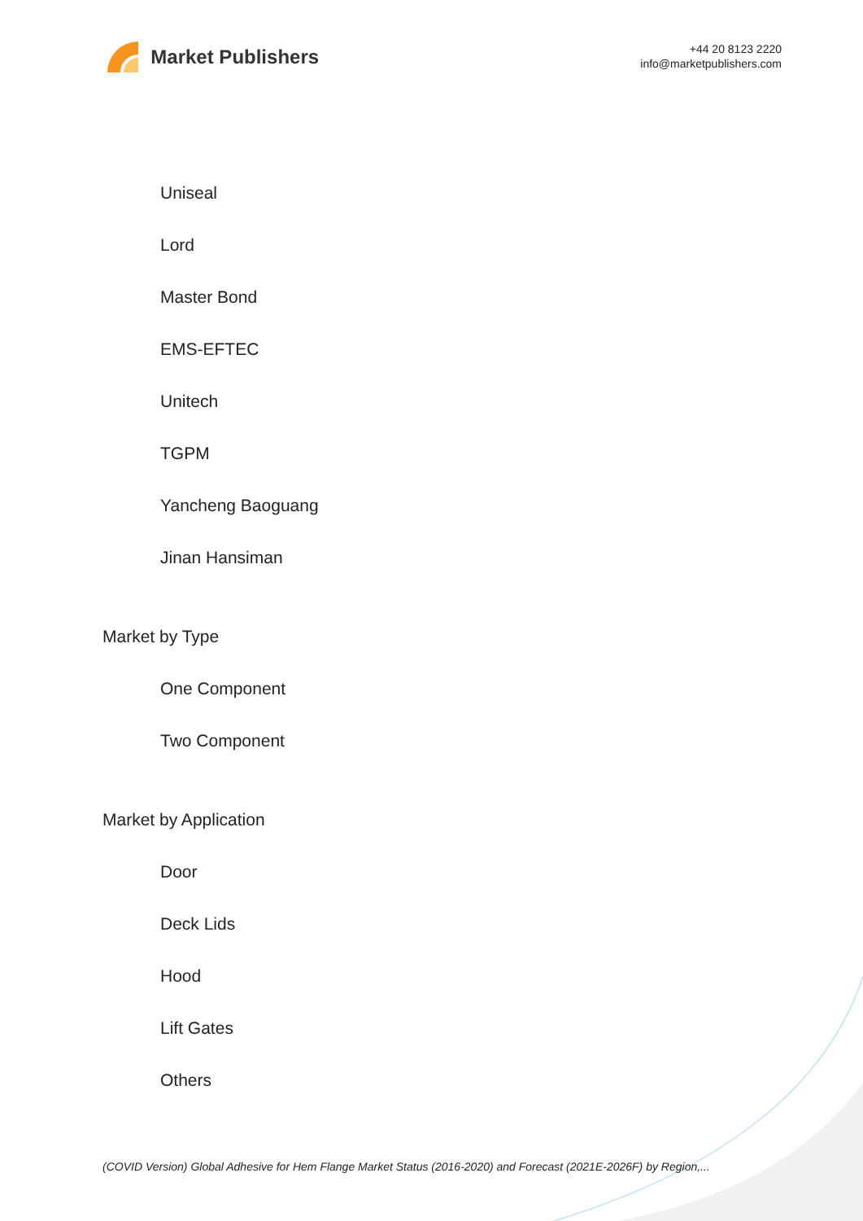Market Publishers
+44 20 8123 2220
info@marketpublishers.com
Uniseal
Lord
Master Bond
EMS-EFTEC
Unitech
TGPM
Yancheng Baoguang
Jinan Hansiman
Market by Type
One Component
Two Component
Market by Application
Door
Deck Lids
Hood
Lift Gates
Others
(COVID Version) Global Adhesive for Hem Flange Market Status (2016-2020) and Forecast (2021E-2026F) by Region,...